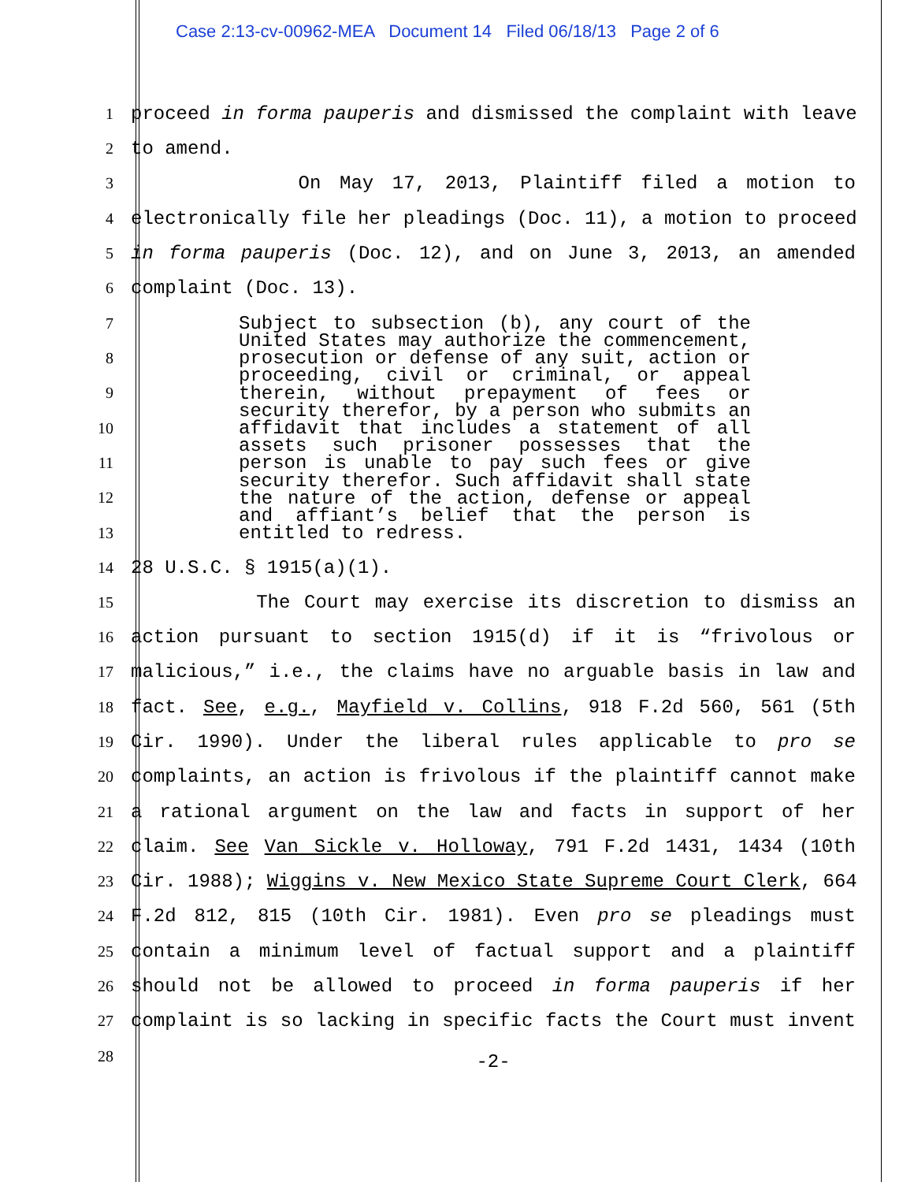Case 2:13-cv-00962-MEA Document 14 Filed 06/18/13 Page 2 of 6
1
proceed in forma pauperis and dismissed the complaint with leave
2
to amend.
3
On May 17, 2013, Plaintiff filed a motion to
4
electronically file her pleadings (Doc. 11), a motion to proceed
5
in forma pauperis (Doc. 12), and on June 3, 2013, an amended
6
complaint (Doc. 13).
7
8
9
10
11
12
13
Subject to subsection (b), any court of the United States may authorize the commencement, prosecution or defense of any suit, action or proceeding, civil or criminal, or appeal therein, without prepayment of fees or security therefor, by a person who submits an affidavit that includes a statement of all assets such prisoner possesses that the person is unable to pay such fees or give security therefor. Such affidavit shall state the nature of the action, defense or appeal and affiant’s belief that the person is entitled to redress.
14
28 U.S.C. § 1915(a)(1).
15
The Court may exercise its discretion to dismiss an
16
action pursuant to section 1915(d) if it is “frivolous or
17
malicious,” i.e., the claims have no arguable basis in law and
18
fact. See, e.g., Mayfield v. Collins, 918 F.2d 560, 561 (5th
19
Cir. 1990). Under the liberal rules applicable to pro se
20
complaints, an action is frivolous if the plaintiff cannot make
21
a rational argument on the law and facts in support of her
22
claim. See Van Sickle v. Holloway, 791 F.2d 1431, 1434 (10th
23
Cir. 1988); Wiggins v. New Mexico State Supreme Court Clerk, 664
24
F.2d 812, 815 (10th Cir. 1981). Even pro se pleadings must
25
contain a minimum level of factual support and a plaintiff
26
should not be allowed to proceed in forma pauperis if her
27
complaint is so lacking in specific facts the Court must invent
28
-2-